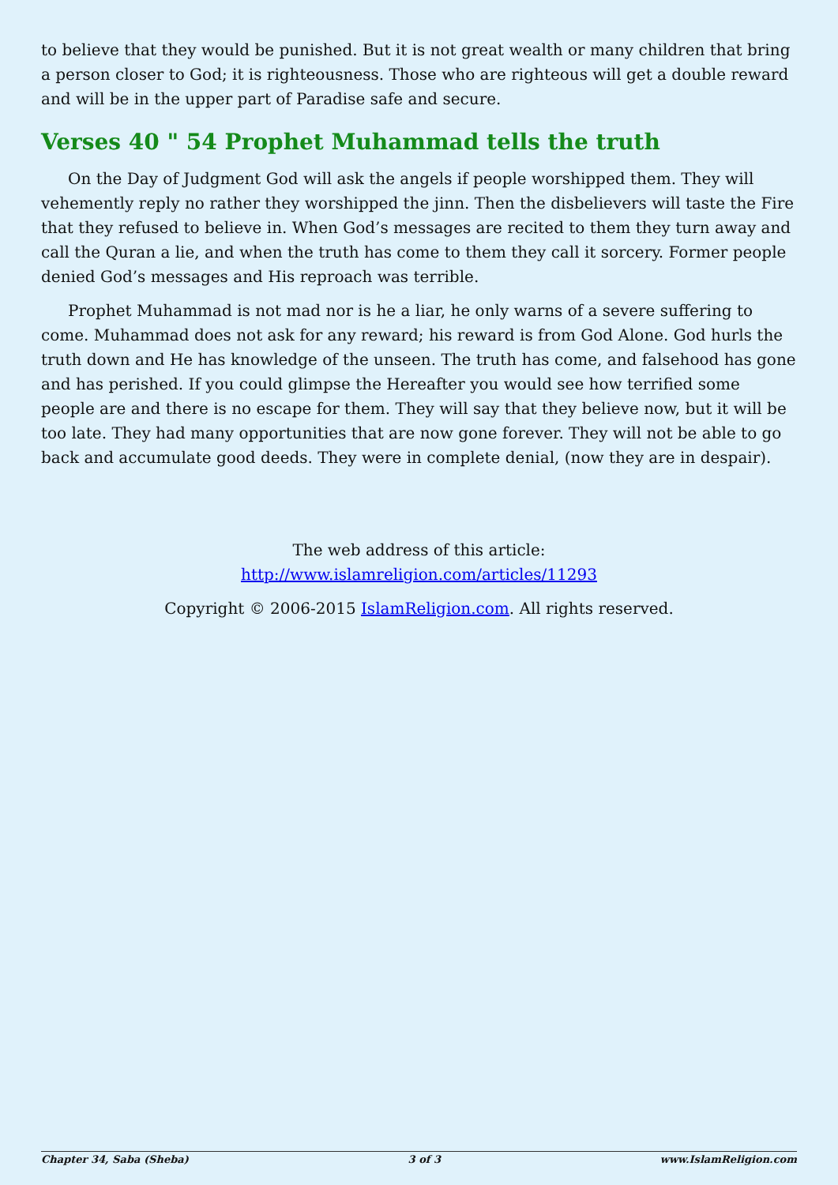to believe that they would be punished. But it is not great wealth or many children that bring a person closer to God; it is righteousness. Those who are righteous will get a double reward and will be in the upper part of Paradise safe and secure.
Verses 40 " 54 Prophet Muhammad tells the truth
On the Day of Judgment God will ask the angels if people worshipped them. They will vehemently reply no rather they worshipped the jinn. Then the disbelievers will taste the Fire that they refused to believe in. When God’s messages are recited to them they turn away and call the Quran a lie, and when the truth has come to them they call it sorcery. Former people denied God’s messages and His reproach was terrible.
Prophet Muhammad is not mad nor is he a liar, he only warns of a severe suffering to come. Muhammad does not ask for any reward; his reward is from God Alone. God hurls the truth down and He has knowledge of the unseen. The truth has come, and falsehood has gone and has perished. If you could glimpse the Hereafter you would see how terrified some people are and there is no escape for them. They will say that they believe now, but it will be too late. They had many opportunities that are now gone forever. They will not be able to go back and accumulate good deeds. They were in complete denial, (now they are in despair).
The web address of this article:
http://www.islamreligion.com/articles/11293
Copyright © 2006-2015 IslamReligion.com. All rights reserved.
Chapter 34, Saba (Sheba) 3 of 3 www.IslamReligion.com